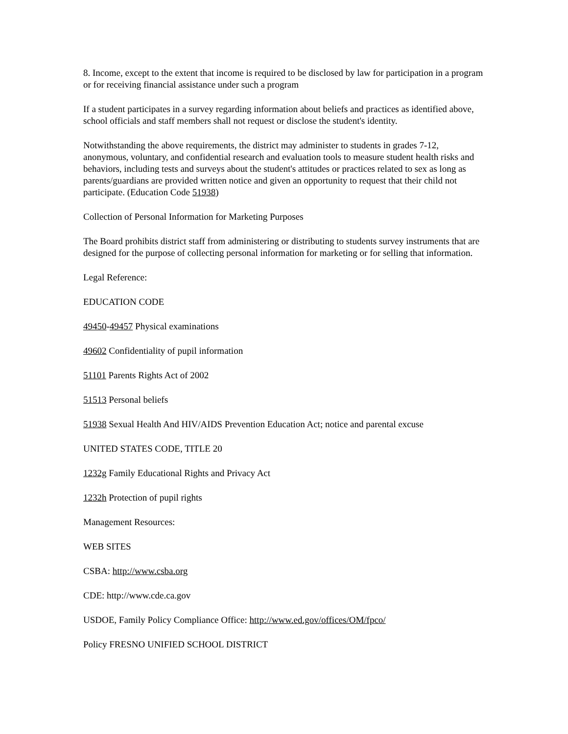8. Income, except to the extent that income is required to be disclosed by law for participation in a program or for receiving financial assistance under such a program
If a student participates in a survey regarding information about beliefs and practices as identified above, school officials and staff members shall not request or disclose the student's identity.
Notwithstanding the above requirements, the district may administer to students in grades 7-12, anonymous, voluntary, and confidential research and evaluation tools to measure student health risks and behaviors, including tests and surveys about the student's attitudes or practices related to sex as long as parents/guardians are provided written notice and given an opportunity to request that their child not participate. (Education Code 51938)
Collection of Personal Information for Marketing Purposes
The Board prohibits district staff from administering or distributing to students survey instruments that are designed for the purpose of collecting personal information for marketing or for selling that information.
Legal Reference:
EDUCATION CODE
49450-49457 Physical examinations
49602 Confidentiality of pupil information
51101 Parents Rights Act of 2002
51513 Personal beliefs
51938 Sexual Health And HIV/AIDS Prevention Education Act; notice and parental excuse
UNITED STATES CODE, TITLE 20
1232g Family Educational Rights and Privacy Act
1232h Protection of pupil rights
Management Resources:
WEB SITES
CSBA: http://www.csba.org
CDE: http://www.cde.ca.gov
USDOE, Family Policy Compliance Office: http://www.ed.gov/offices/OM/fpco/
Policy FRESNO UNIFIED SCHOOL DISTRICT